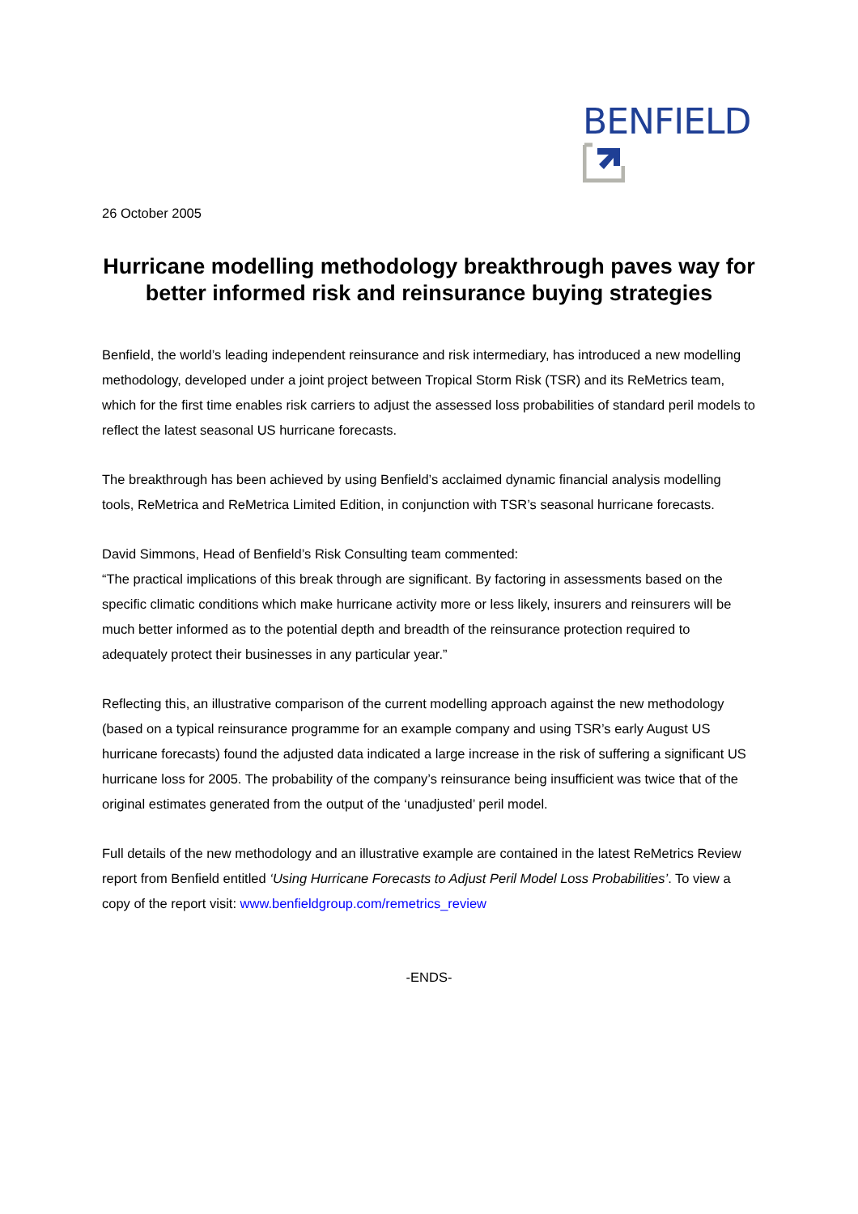BENFIELD
26 October 2005
Hurricane modelling methodology breakthrough paves way for better informed risk and reinsurance buying strategies
Benfield, the world’s leading independent reinsurance and risk intermediary, has introduced a new modelling methodology, developed under a joint project between Tropical Storm Risk (TSR) and its ReMetrics team, which for the first time enables risk carriers to adjust the assessed loss probabilities of standard peril models to reflect the latest seasonal US hurricane forecasts.
The breakthrough has been achieved by using Benfield’s acclaimed dynamic financial analysis modelling tools, ReMetrica and ReMetrica Limited Edition, in conjunction with TSR’s seasonal hurricane forecasts.
David Simmons, Head of Benfield’s Risk Consulting team commented:
“The practical implications of this break through are significant. By factoring in assessments based on the specific climatic conditions which make hurricane activity more or less likely, insurers and reinsurers will be much better informed as to the potential depth and breadth of the reinsurance protection required to adequately protect their businesses in any particular year.”
Reflecting this, an illustrative comparison of the current modelling approach against the new methodology (based on a typical reinsurance programme for an example company and using TSR’s early August US hurricane forecasts) found the adjusted data indicated a large increase in the risk of suffering a significant US hurricane loss for 2005. The probability of the company’s reinsurance being insufficient was twice that of the original estimates generated from the output of the ‘unadjusted’ peril model.
Full details of the new methodology and an illustrative example are contained in the latest ReMetrics Review report from Benfield entitled ‘Using Hurricane Forecasts to Adjust Peril Model Loss Probabilities’. To view a copy of the report visit: www.benfieldgroup.com/remetrics_review
-ENDS-